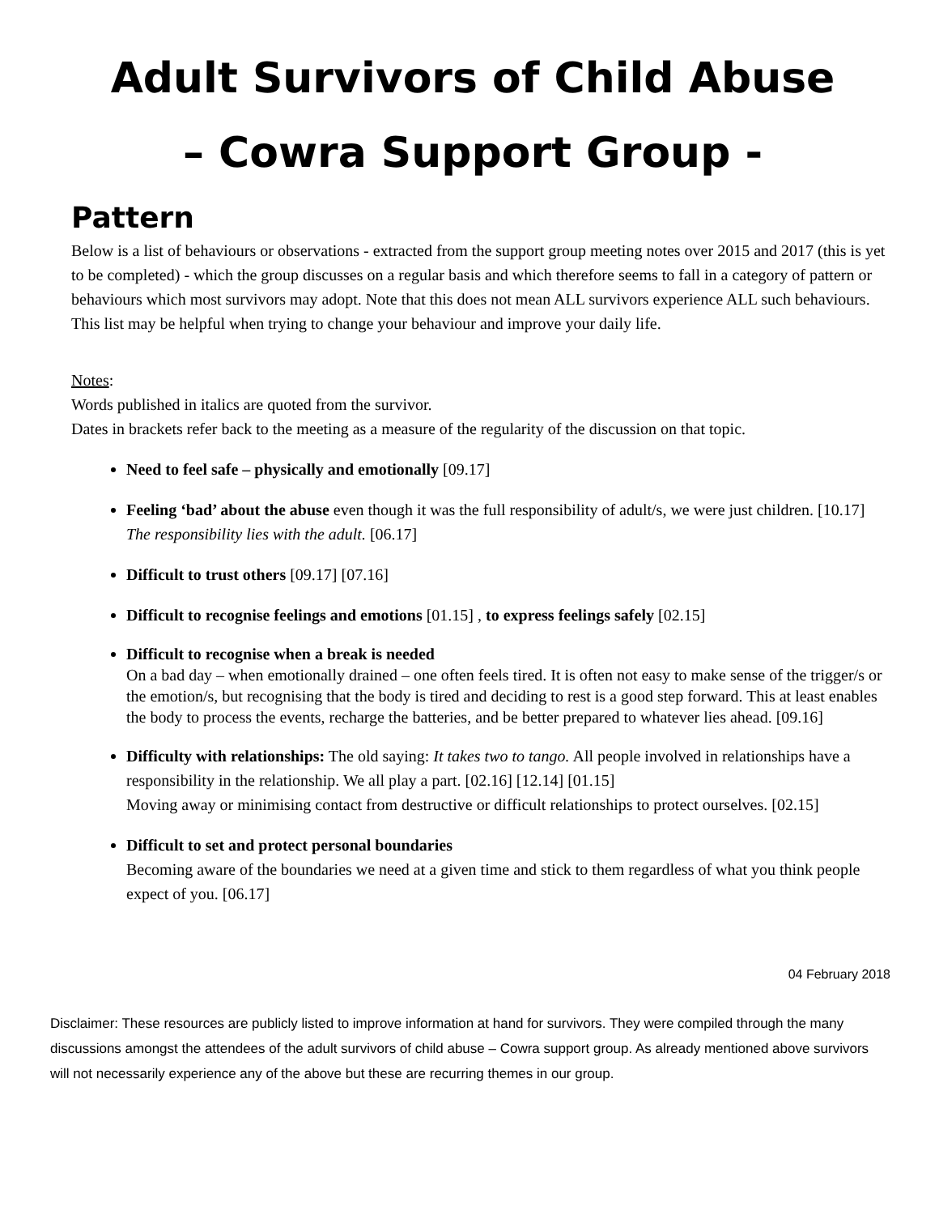Adult Survivors of Child Abuse
– Cowra Support Group -
Pattern
Below is a list of behaviours or observations - extracted from the support group meeting notes over 2015 and 2017 (this is yet to be completed) - which the group discusses on a regular basis and which therefore seems to fall in a category of pattern or behaviours which most survivors may adopt. Note that this does not mean ALL survivors experience ALL such behaviours. This list may be helpful when trying to change your behaviour and improve your daily life.
Notes:
Words published in italics are quoted from the survivor.
Dates in brackets refer back to the meeting as a measure of the regularity of the discussion on that topic.
Need to feel safe – physically and emotionally [09.17]
Feeling ‘bad’ about the abuse even though it was the full responsibility of adult/s, we were just children. [10.17] The responsibility lies with the adult. [06.17]
Difficult to trust others [09.17] [07.16]
Difficult to recognise feelings and emotions [01.15] , to express feelings safely [02.15]
Difficult to recognise when a break is needed
On a bad day – when emotionally drained – one often feels tired. It is often not easy to make sense of the trigger/s or the emotion/s, but recognising that the body is tired and deciding to rest is a good step forward. This at least enables the body to process the events, recharge the batteries, and be better prepared to whatever lies ahead. [09.16]
Difficulty with relationships: The old saying: It takes two to tango. All people involved in relationships have a responsibility in the relationship. We all play a part. [02.16] [12.14] [01.15]
Moving away or minimising contact from destructive or difficult relationships to protect ourselves. [02.15]
Difficult to set and protect personal boundaries
Becoming aware of the boundaries we need at a given time and stick to them regardless of what you think people expect of you. [06.17]
04 February 2018
Disclaimer: These resources are publicly listed to improve information at hand for survivors. They were compiled through the many discussions amongst the attendees of the adult survivors of child abuse – Cowra support group. As already mentioned above survivors will not necessarily experience any of the above but these are recurring themes in our group.